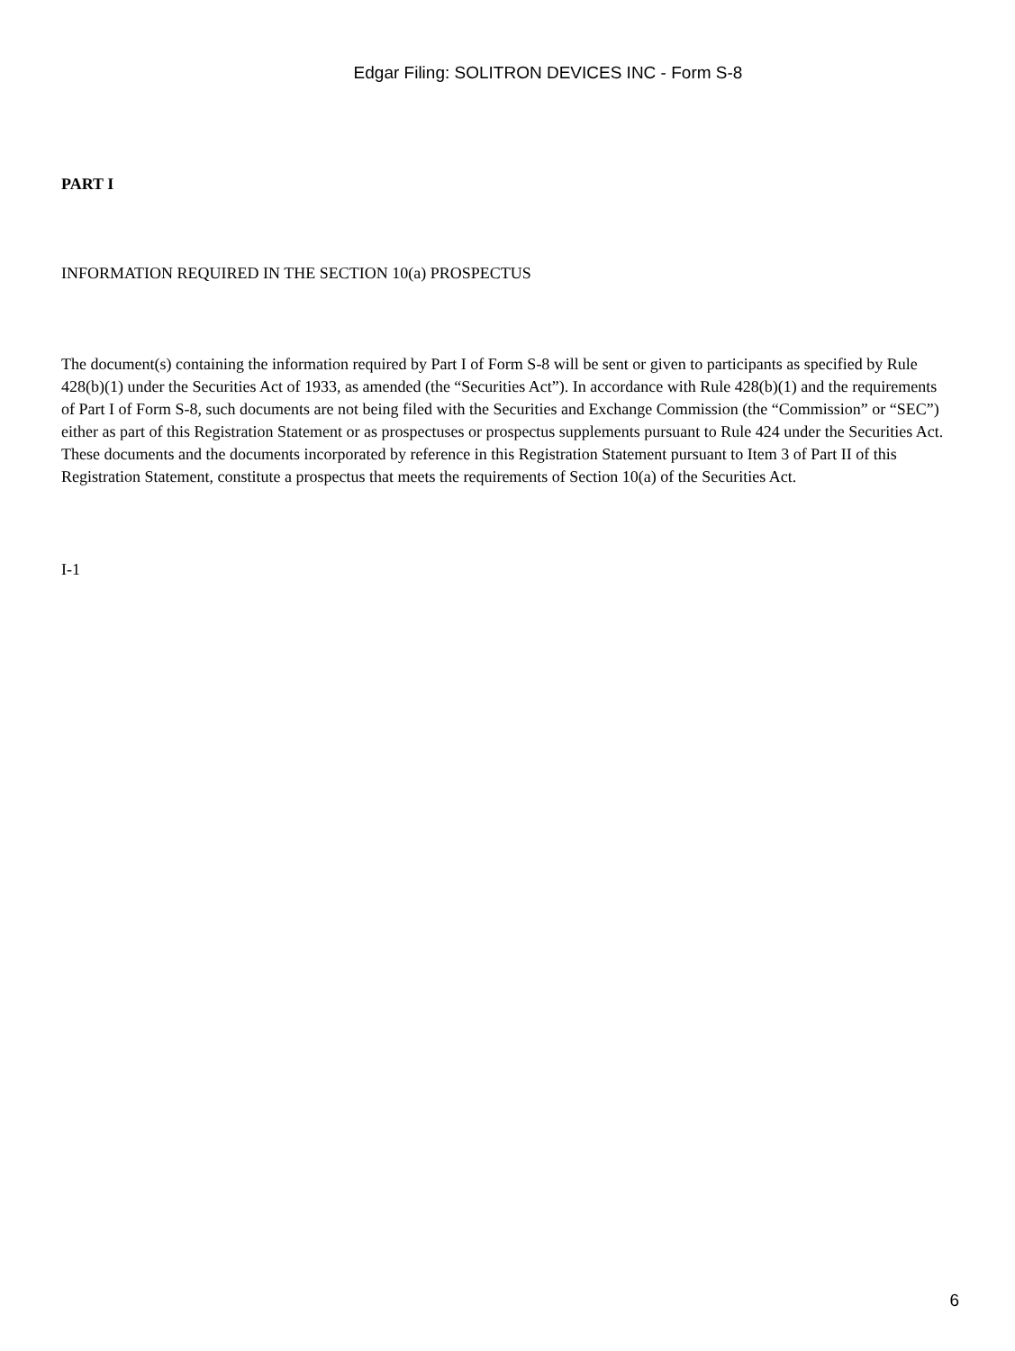Edgar Filing: SOLITRON DEVICES INC - Form S-8
PART I
INFORMATION REQUIRED IN THE SECTION 10(a) PROSPECTUS
The document(s) containing the information required by Part I of Form S-8 will be sent or given to participants as specified by Rule 428(b)(1) under the Securities Act of 1933, as amended (the “Securities Act”). In accordance with Rule 428(b)(1) and the requirements of Part I of Form S-8, such documents are not being filed with the Securities and Exchange Commission (the “Commission” or “SEC”) either as part of this Registration Statement or as prospectuses or prospectus supplements pursuant to Rule 424 under the Securities Act. These documents and the documents incorporated by reference in this Registration Statement pursuant to Item 3 of Part II of this Registration Statement, constitute a prospectus that meets the requirements of Section 10(a) of the Securities Act.
I-1
6